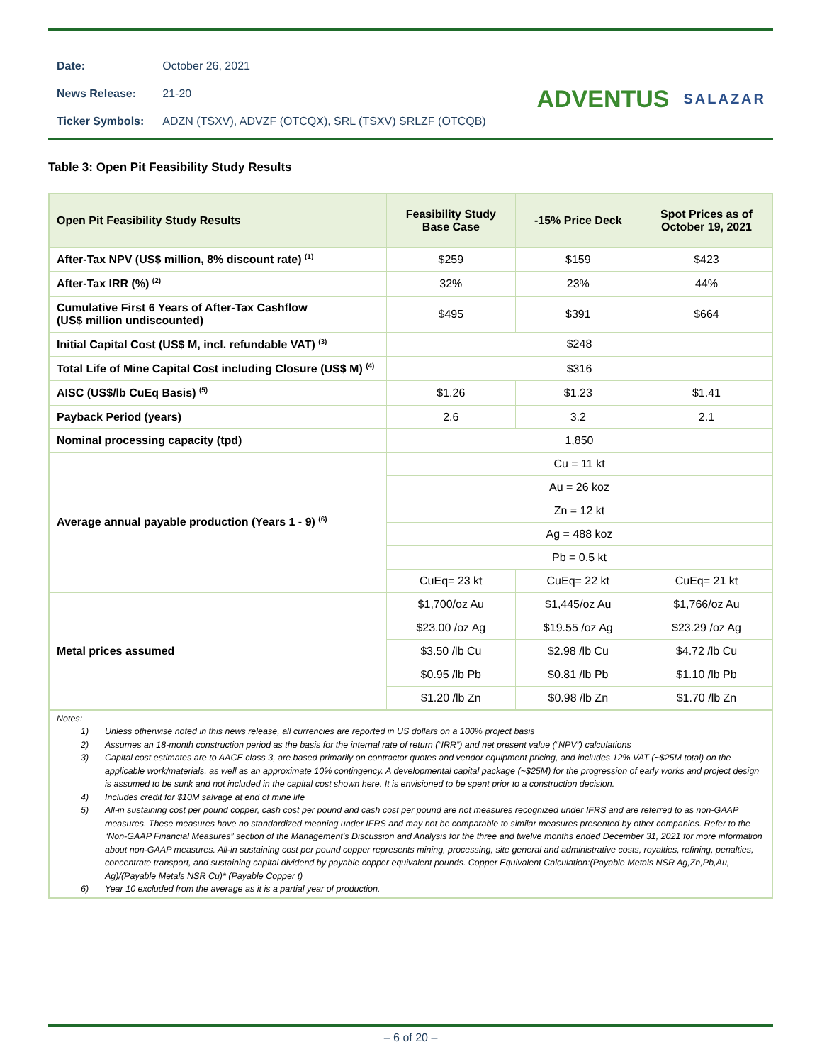| Date: | October 26, 2021 |
| News Release: | 21-20 |
| Ticker Symbols: | ADZN (TSXV), ADVZF (OTCQX), SRL (TSXV) SRLZF (OTCQB) |
ADVENTUS SALAZAR
Table 3: Open Pit Feasibility Study Results
| Open Pit Feasibility Study Results | Feasibility Study Base Case | -15% Price Deck | Spot Prices as of October 19, 2021 |
| --- | --- | --- | --- |
| After-Tax NPV (US$ million, 8% discount rate) <sup>(1)</sup> | $259 | $159 | $423 |
| After-Tax IRR (%) <sup>(2)</sup> | 32% | 23% | 44% |
| Cumulative First 6 Years of After-Tax Cashflow (US$ million undiscounted) | $495 | $391 | $664 |
| Initial Capital Cost (US$ M, incl. refundable VAT) <sup>(3)</sup> | $248 | | |
| Total Life of Mine Capital Cost including Closure (US$ M) <sup>(4)</sup> | $316 | | |
| AISC (US$/lb CuEq Basis) <sup>(5)</sup> | $1.26 | $1.23 | $1.41 |
| Payback Period (years) | 2.6 | 3.2 | 2.1 |
| Nominal processing capacity (tpd) | 1,850 | | |
| Average annual payable production (Years 1 - 9) <sup>(6)</sup> | Cu = 11 kt | | |
| | Au = 26 koz | | |
| | Zn = 12 kt | | |
| | Ag = 488 koz | | |
| | Pb = 0.5 kt | | |
| | CuEq= 23 kt | CuEq= 22 kt | CuEq= 21 kt |
| Metal prices assumed | $1,700/oz Au | $1,445/oz Au | $1,766/oz Au |
| | $23.00 /oz Ag | $19.55 /oz Ag | $23.29 /oz Ag |
| | $3.50 /lb Cu | $2.98 /lb Cu | $4.72 /lb Cu |
| | $0.95 /lb Pb | $0.81 /lb Pb | $1.10 /lb Pb |
| | $1.20 /lb Zn | $0.98 /lb Zn | $1.70 /lb Zn |
Notes:
1) Unless otherwise noted in this news release, all currencies are reported in US dollars on a 100% project basis
2) Assumes an 18-month construction period as the basis for the internal rate of return (“IRR”) and net present value (“NPV”) calculations
3) Capital cost estimates are to AACE class 3, are based primarily on contractor quotes and vendor equipment pricing, and includes 12% VAT (~$25M total) on the applicable work/materials, as well as an approximate 10% contingency. A developmental capital package (~$25M) for the progression of early works and project design is assumed to be sunk and not included in the capital cost shown here. It is envisioned to be spent prior to a construction decision.
4) Includes credit for $10M salvage at end of mine life
5) All-in sustaining cost per pound copper, cash cost per pound and cash cost per pound are not measures recognized under IFRS and are referred to as non-GAAP measures. These measures have no standardized meaning under IFRS and may not be comparable to similar measures presented by other companies. Refer to the “Non-GAAP Financial Measures” section of the Management’s Discussion and Analysis for the three and twelve months ended December 31, 2021 for more information about non-GAAP measures. All-in sustaining cost per pound copper represents mining, processing, site general and administrative costs, royalties, refining, penalties, concentrate transport, and sustaining capital dividend by payable copper equivalent pounds. Copper Equivalent Calculation:(Payable Metals NSR Ag,Zn,Pb,Au, Ag)/(Payable Metals NSR Cu)* (Payable Copper t)
6) Year 10 excluded from the average as it is a partial year of production.
– 6 of 20 –